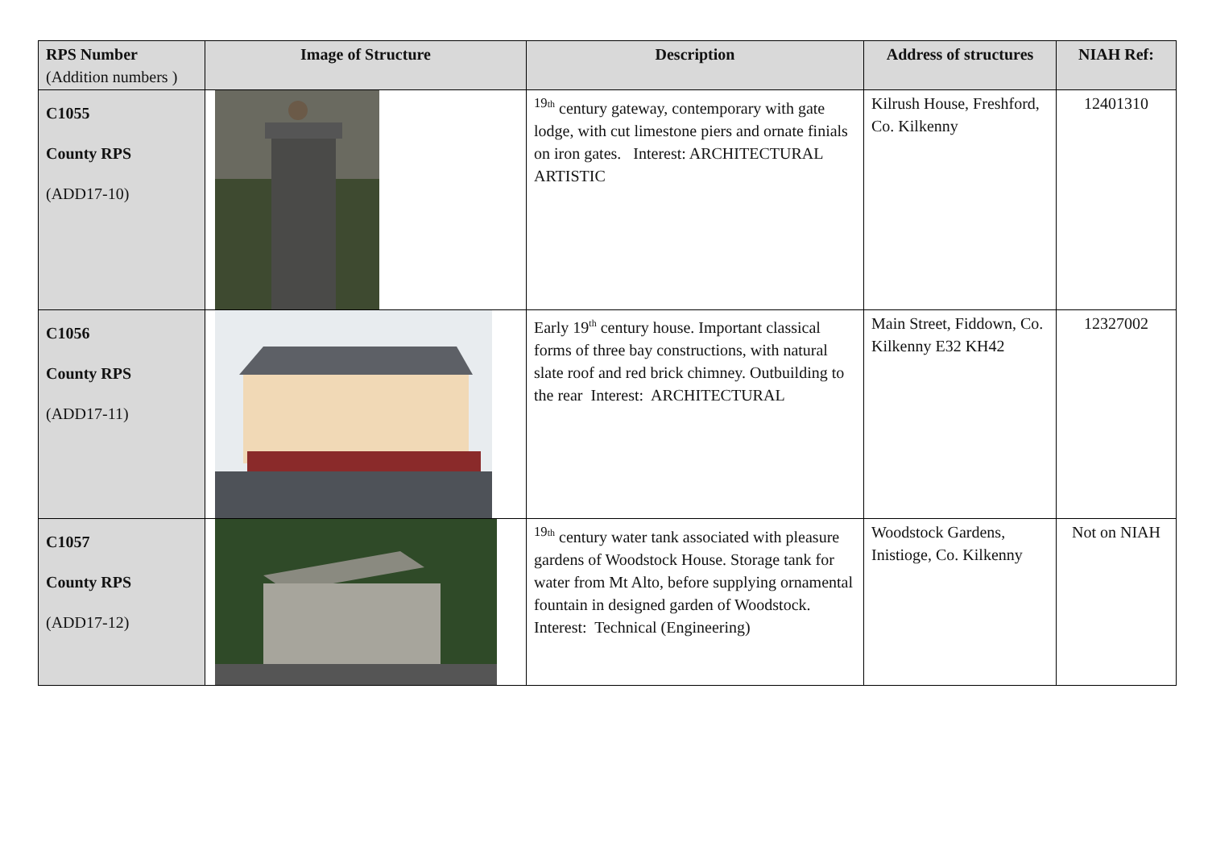| RPS Number (Addition numbers ) | Image of Structure | Description | Address of structures | NIAH Ref: |
| --- | --- | --- | --- | --- |
| C1055 County RPS (ADD17-10) | | <sup>19th</sup> century gateway, contemporary with gate lodge, with cut limestone piers and ornate finials on iron gates. Interest: ARCHITECTURAL ARTISTIC | Kilrush House, Freshford, Co. Kilkenny | 12401310 |
| C1056 County RPS (ADD17-11) | | Early 19<sup>th</sup> century house. Important classical forms of three bay constructions, with natural slate roof and red brick chimney. Outbuilding to the rear Interest: ARCHITECTURAL | Main Street, Fiddown, Co. Kilkenny E32 KH42 | 12327002 |
| C1057 County RPS (ADD17-12) | | <sup>19th</sup> century water tank associated with pleasure gardens of Woodstock House. Storage tank for water from Mt Alto, before supplying ornamental fountain in designed garden of Woodstock. Interest: Technical (Engineering) | Woodstock Gardens, Inistioge, Co. Kilkenny | Not on NIAH |